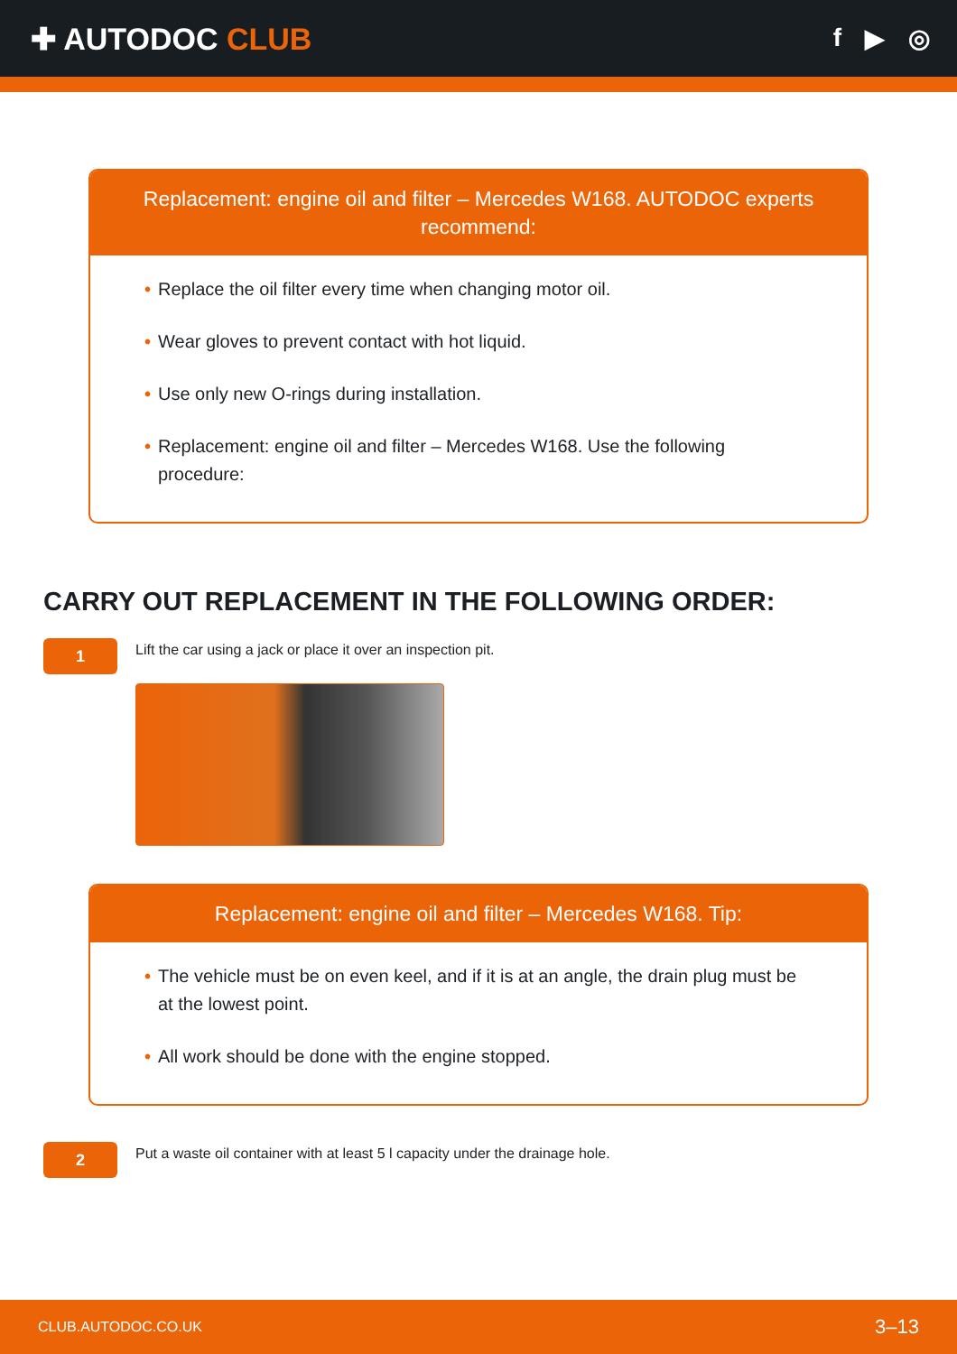✚ AUTODOC CLUB
f ▶ ◎
Replacement: engine oil and filter – Mercedes W168. AUTODOC experts recommend:
• Replace the oil filter every time when changing motor oil.
• Wear gloves to prevent contact with hot liquid.
• Use only new O-rings during installation.
• Replacement: engine oil and filter – Mercedes W168. Use the following procedure:
CARRY OUT REPLACEMENT IN THE FOLLOWING ORDER:
1
Lift the car using a jack or place it over an inspection pit.
Replacement: engine oil and filter – Mercedes W168. Tip:
• The vehicle must be on even keel, and if it is at an angle, the drain plug must be at the lowest point.
• All work should be done with the engine stopped.
2
Put a waste oil container with at least 5 l capacity under the drainage hole.
CLUB.AUTODOC.CO.UK 3–13